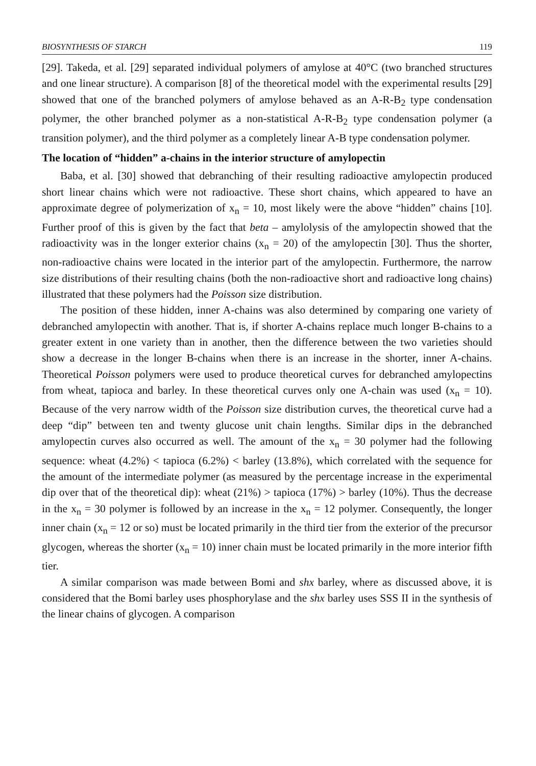BIOSYNTHESIS OF STARCH 119
[29]. Takeda, et al. [29] separated individual polymers of amylose at 40°C (two branched structures and one linear structure). A comparison [8] of the theoretical model with the experimental results [29] showed that one of the branched polymers of amylose behaved as an A-R-B<sub>2</sub> type condensation polymer, the other branched polymer as a non-statistical A-R-B<sub>2</sub> type condensation polymer (a transition polymer), and the third polymer as a completely linear A-B type condensation polymer.
The location of “hidden” a-chains in the interior structure of amylopectin
Baba, et al. [30] showed that debranching of their resulting radioactive amylopectin produced short linear chains which were not radioactive. These short chains, which appeared to have an approximate degree of polymerization of x<sub>n</sub> = 10, most likely were the above “hidden” chains [10]. Further proof of this is given by the fact that beta – amylolysis of the amylopectin showed that the radioactivity was in the longer exterior chains (x<sub>n</sub> = 20) of the amylopectin [30]. Thus the shorter, non-radioactive chains were located in the interior part of the amylopectin. Furthermore, the narrow size distributions of their resulting chains (both the non-radioactive short and radioactive long chains) illustrated that these polymers had the Poisson size distribution.
The position of these hidden, inner A-chains was also determined by comparing one variety of debranched amylopectin with another. That is, if shorter A-chains replace much longer B-chains to a greater extent in one variety than in another, then the difference between the two varieties should show a decrease in the longer B-chains when there is an increase in the shorter, inner A-chains. Theoretical Poisson polymers were used to produce theoretical curves for debranched amylopectins from wheat, tapioca and barley. In these theoretical curves only one A-chain was used (x<sub>n</sub> = 10). Because of the very narrow width of the Poisson size distribution curves, the theoretical curve had a deep “dip” between ten and twenty glucose unit chain lengths. Similar dips in the debranched amylopectin curves also occurred as well. The amount of the x<sub>n</sub> = 30 polymer had the following sequence: wheat (4.2%) < tapioca (6.2%) < barley (13.8%), which correlated with the sequence for the amount of the intermediate polymer (as measured by the percentage increase in the experimental dip over that of the theoretical dip): wheat (21%) > tapioca (17%) > barley (10%). Thus the decrease in the x<sub>n</sub> = 30 polymer is followed by an increase in the x<sub>n</sub> = 12 polymer. Consequently, the longer inner chain (x<sub>n</sub> = 12 or so) must be located primarily in the third tier from the exterior of the precursor glycogen, whereas the shorter (x<sub>n</sub> = 10) inner chain must be located primarily in the more interior fifth tier.
A similar comparison was made between Bomi and shx barley, where as discussed above, it is considered that the Bomi barley uses phosphorylase and the shx barley uses SSS II in the synthesis of the linear chains of glycogen. A comparison